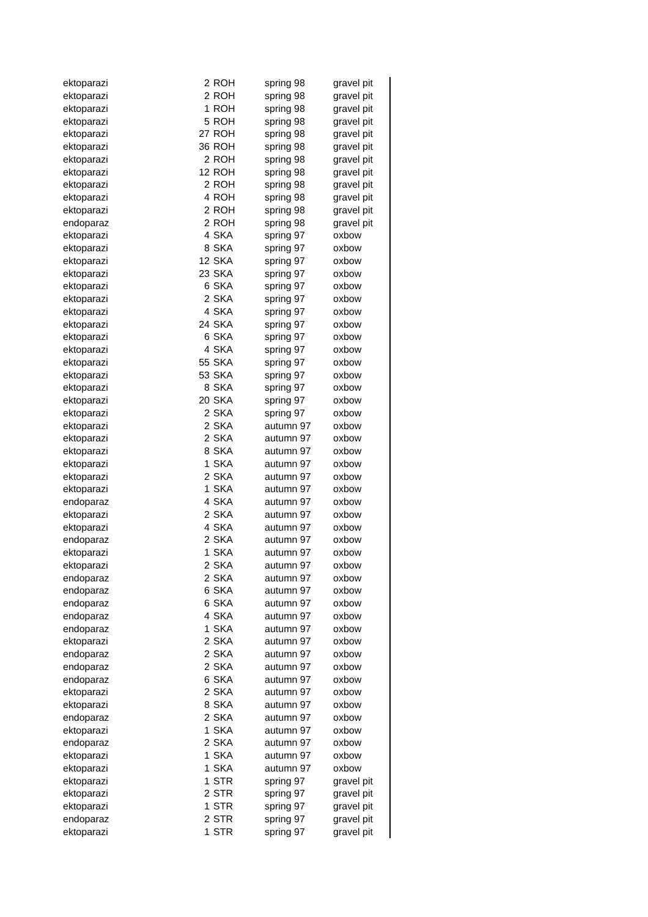| ektoparazi | 2 | ROH | spring 98 | gravel pit |
| ektoparazi | 2 | ROH | spring 98 | gravel pit |
| ektoparazi | 1 | ROH | spring 98 | gravel pit |
| ektoparazi | 5 | ROH | spring 98 | gravel pit |
| ektoparazi | 27 | ROH | spring 98 | gravel pit |
| ektoparazi | 36 | ROH | spring 98 | gravel pit |
| ektoparazi | 2 | ROH | spring 98 | gravel pit |
| ektoparazi | 12 | ROH | spring 98 | gravel pit |
| ektoparazi | 2 | ROH | spring 98 | gravel pit |
| ektoparazi | 4 | ROH | spring 98 | gravel pit |
| ektoparazi | 2 | ROH | spring 98 | gravel pit |
| endoparaz | 2 | ROH | spring 98 | gravel pit |
| ektoparazi | 4 | SKA | spring 97 | oxbow |
| ektoparazi | 8 | SKA | spring 97 | oxbow |
| ektoparazi | 12 | SKA | spring 97 | oxbow |
| ektoparazi | 23 | SKA | spring 97 | oxbow |
| ektoparazi | 6 | SKA | spring 97 | oxbow |
| ektoparazi | 2 | SKA | spring 97 | oxbow |
| ektoparazi | 4 | SKA | spring 97 | oxbow |
| ektoparazi | 24 | SKA | spring 97 | oxbow |
| ektoparazi | 6 | SKA | spring 97 | oxbow |
| ektoparazi | 4 | SKA | spring 97 | oxbow |
| ektoparazi | 55 | SKA | spring 97 | oxbow |
| ektoparazi | 53 | SKA | spring 97 | oxbow |
| ektoparazi | 8 | SKA | spring 97 | oxbow |
| ektoparazi | 20 | SKA | spring 97 | oxbow |
| ektoparazi | 2 | SKA | spring 97 | oxbow |
| ektoparazi | 2 | SKA | autumn 97 | oxbow |
| ektoparazi | 2 | SKA | autumn 97 | oxbow |
| ektoparazi | 8 | SKA | autumn 97 | oxbow |
| ektoparazi | 1 | SKA | autumn 97 | oxbow |
| ektoparazi | 2 | SKA | autumn 97 | oxbow |
| ektoparazi | 1 | SKA | autumn 97 | oxbow |
| endoparaz | 4 | SKA | autumn 97 | oxbow |
| ektoparazi | 2 | SKA | autumn 97 | oxbow |
| ektoparazi | 4 | SKA | autumn 97 | oxbow |
| endoparaz | 2 | SKA | autumn 97 | oxbow |
| ektoparazi | 1 | SKA | autumn 97 | oxbow |
| ektoparazi | 2 | SKA | autumn 97 | oxbow |
| endoparaz | 2 | SKA | autumn 97 | oxbow |
| endoparaz | 6 | SKA | autumn 97 | oxbow |
| endoparaz | 6 | SKA | autumn 97 | oxbow |
| endoparaz | 4 | SKA | autumn 97 | oxbow |
| endoparaz | 1 | SKA | autumn 97 | oxbow |
| ektoparazi | 2 | SKA | autumn 97 | oxbow |
| endoparaz | 2 | SKA | autumn 97 | oxbow |
| endoparaz | 2 | SKA | autumn 97 | oxbow |
| endoparaz | 6 | SKA | autumn 97 | oxbow |
| ektoparazi | 2 | SKA | autumn 97 | oxbow |
| ektoparazi | 8 | SKA | autumn 97 | oxbow |
| endoparaz | 2 | SKA | autumn 97 | oxbow |
| ektoparazi | 1 | SKA | autumn 97 | oxbow |
| endoparaz | 2 | SKA | autumn 97 | oxbow |
| ektoparazi | 1 | SKA | autumn 97 | oxbow |
| ektoparazi | 1 | SKA | autumn 97 | oxbow |
| ektoparazi | 1 | STR | spring 97 | gravel pit |
| ektoparazi | 2 | STR | spring 97 | gravel pit |
| ektoparazi | 1 | STR | spring 97 | gravel pit |
| endoparaz | 2 | STR | spring 97 | gravel pit |
| ektoparazi | 1 | STR | spring 97 | gravel pit |